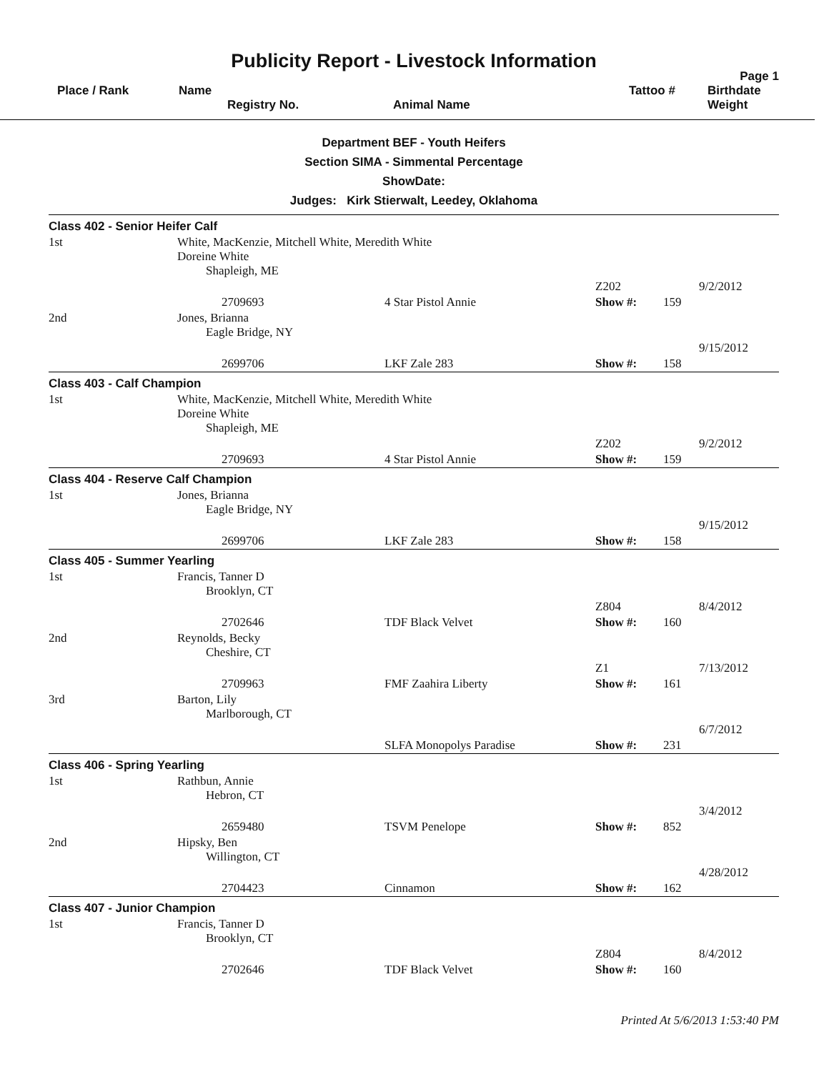Publicity Report - Livestock Information
Page 1
| Place / Rank | Name Registry No. | Animal Name | Tattoo # | Birthdate Weight |
Department BEF - Youth Heifers
Section SIMA - Simmental Percentage
ShowDate:
Judges: Kirk Stierwalt, Leedey, Oklahoma
| Class 402 - Senior Heifer Calf | | | | | |
| 1st | White, MacKenzie, Mitchell White, Meredith White Doreine White Shapleigh, ME | | | | |
| | | | Z202 | | 9/2/2012 |
| | 2709693 | 4 Star Pistol Annie | Show #: | 159 | |
| 2nd | Jones, Brianna Eagle Bridge, NY | | | | |
| | | | | | 9/15/2012 |
| | 2699706 | LKF Zale 283 | Show #: | 158 | |
| Class 403 - Calf Champion | | | | | |
| 1st | White, MacKenzie, Mitchell White, Meredith White Doreine White Shapleigh, ME | | | | |
| | | | Z202 | | 9/2/2012 |
| | 2709693 | 4 Star Pistol Annie | Show #: | 159 | |
| Class 404 - Reserve Calf Champion | | | | | |
| 1st | Jones, Brianna Eagle Bridge, NY | | | | |
| | | | | | 9/15/2012 |
| | 2699706 | LKF Zale 283 | Show #: | 158 | |
| Class 405 - Summer Yearling | | | | | |
| 1st | Francis, Tanner D Brooklyn, CT | | | | |
| | | | Z804 | | 8/4/2012 |
| | 2702646 | TDF Black Velvet | Show #: | 160 | |
| 2nd | Reynolds, Becky Cheshire, CT | | | | |
| | | | Z1 | | 7/13/2012 |
| | 2709963 | FMF Zaahira Liberty | Show #: | 161 | |
| 3rd | Barton, Lily Marlborough, CT | | | | |
| | | | | | 6/7/2012 |
| | | SLFA Monopolys Paradise | Show #: | 231 | |
| Class 406 - Spring Yearling | | | | | |
| 1st | Rathbun, Annie Hebron, CT | | | | |
| | | | | | 3/4/2012 |
| | 2659480 | TSVM Penelope | Show #: | 852 | |
| 2nd | Hipsky, Ben Willington, CT | | | | |
| | | | | | 4/28/2012 |
| | 2704423 | Cinnamon | Show #: | 162 | |
| Class 407 - Junior Champion | | | | | |
| 1st | Francis, Tanner D Brooklyn, CT | | | | |
| | | | Z804 | | 8/4/2012 |
| | 2702646 | TDF Black Velvet | Show #: | 160 | |
Printed At 5/6/2013 1:53:40 PM